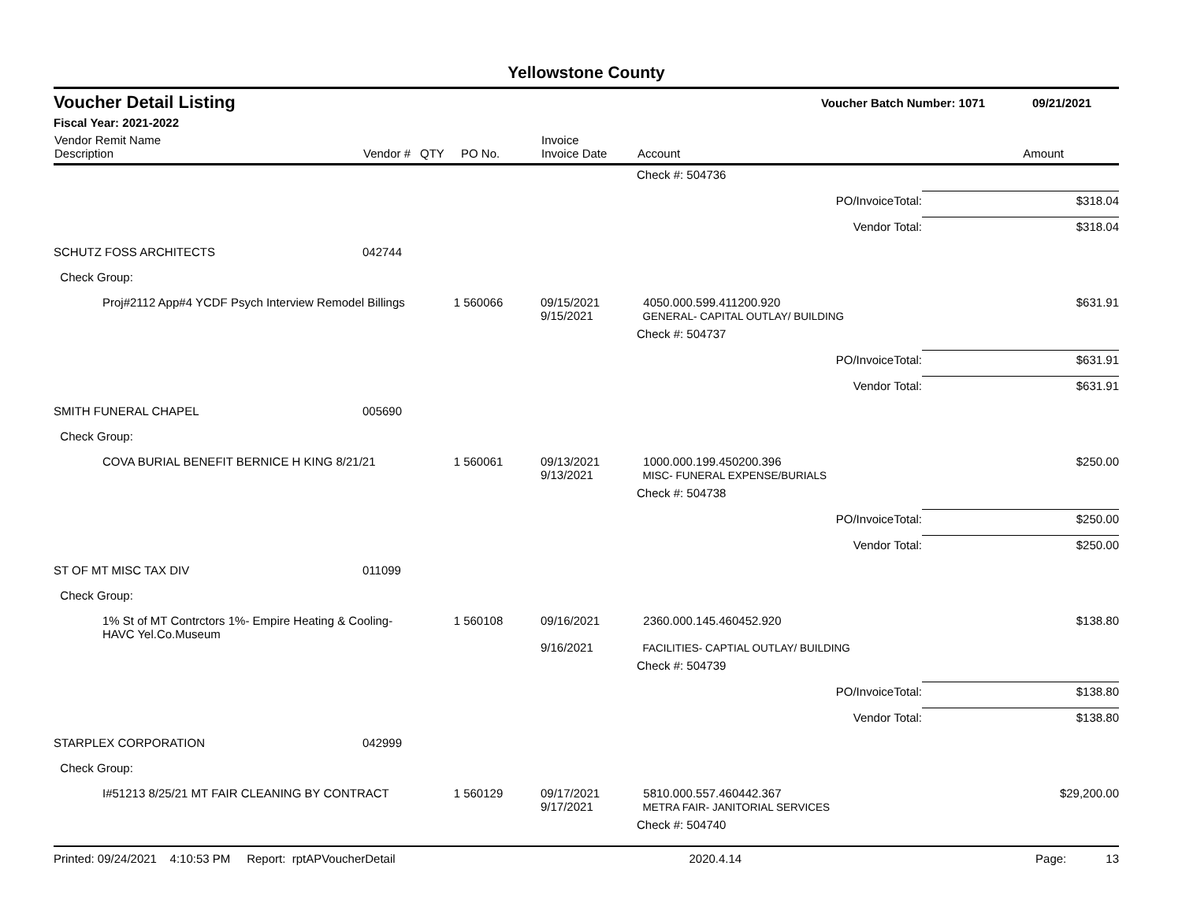Yellowstone County
Voucher Detail Listing Voucher Batch Number: 1071 09/21/2021
Fiscal Year: 2021-2022
| Vendor Remit Name Description | Vendor # | QTY | PO No. | Invoice Invoice Date | Account | Amount |
| --- | --- | --- | --- | --- | --- | --- |
| | | | | | Check #: 504736 | |
| | | | | | PO/InvoiceTotal: | $318.04 |
| | | | | | Vendor Total: | $318.04 |
| SCHUTZ FOSS ARCHITECTS | 042744 | | | | | |
| Check Group: | | | | | | |
| Proj#2112 App#4 YCDF Psych Interview Remodel Billings | | 1 | 560066 | 09/15/2021 9/15/2021 | 4050.000.599.411200.920 GENERAL- CAPITAL OUTLAY/ BUILDING | $631.91 |
| | | | | | Check #: 504737 | |
| | | | | | PO/InvoiceTotal: | $631.91 |
| | | | | | Vendor Total: | $631.91 |
| SMITH FUNERAL CHAPEL | 005690 | | | | | |
| Check Group: | | | | | | |
| COVA BURIAL BENEFIT BERNICE H KING 8/21/21 | | 1 | 560061 | 09/13/2021 9/13/2021 | 1000.000.199.450200.396 MISC- FUNERAL EXPENSE/BURIALS | $250.00 |
| | | | | | Check #: 504738 | |
| | | | | | PO/InvoiceTotal: | $250.00 |
| | | | | | Vendor Total: | $250.00 |
| ST OF MT MISC TAX DIV | 011099 | | | | | |
| Check Group: | | | | | | |
| 1% St of MT Contrctors 1%- Empire Heating & Cooling- HAVC Yel.Co.Museum | | 1 | 560108 | 09/16/2021 9/16/2021 | 2360.000.145.460452.920 FACILITIES- CAPTIAL OUTLAY/ BUILDING | $138.80 |
| | | | | | Check #: 504739 | |
| | | | | | PO/InvoiceTotal: | $138.80 |
| | | | | | Vendor Total: | $138.80 |
| STARPLEX CORPORATION | 042999 | | | | | |
| Check Group: | | | | | | |
| I#51213 8/25/21 MT FAIR CLEANING BY CONTRACT | | 1 | 560129 | 09/17/2021 9/17/2021 | 5810.000.557.460442.367 METRA FAIR- JANITORIAL SERVICES | $29,200.00 |
| | | | | | Check #: 504740 | |
Printed: 09/24/2021 4:10:53 PM Report: rptAPVoucherDetail 2020.4.14 Page: 13